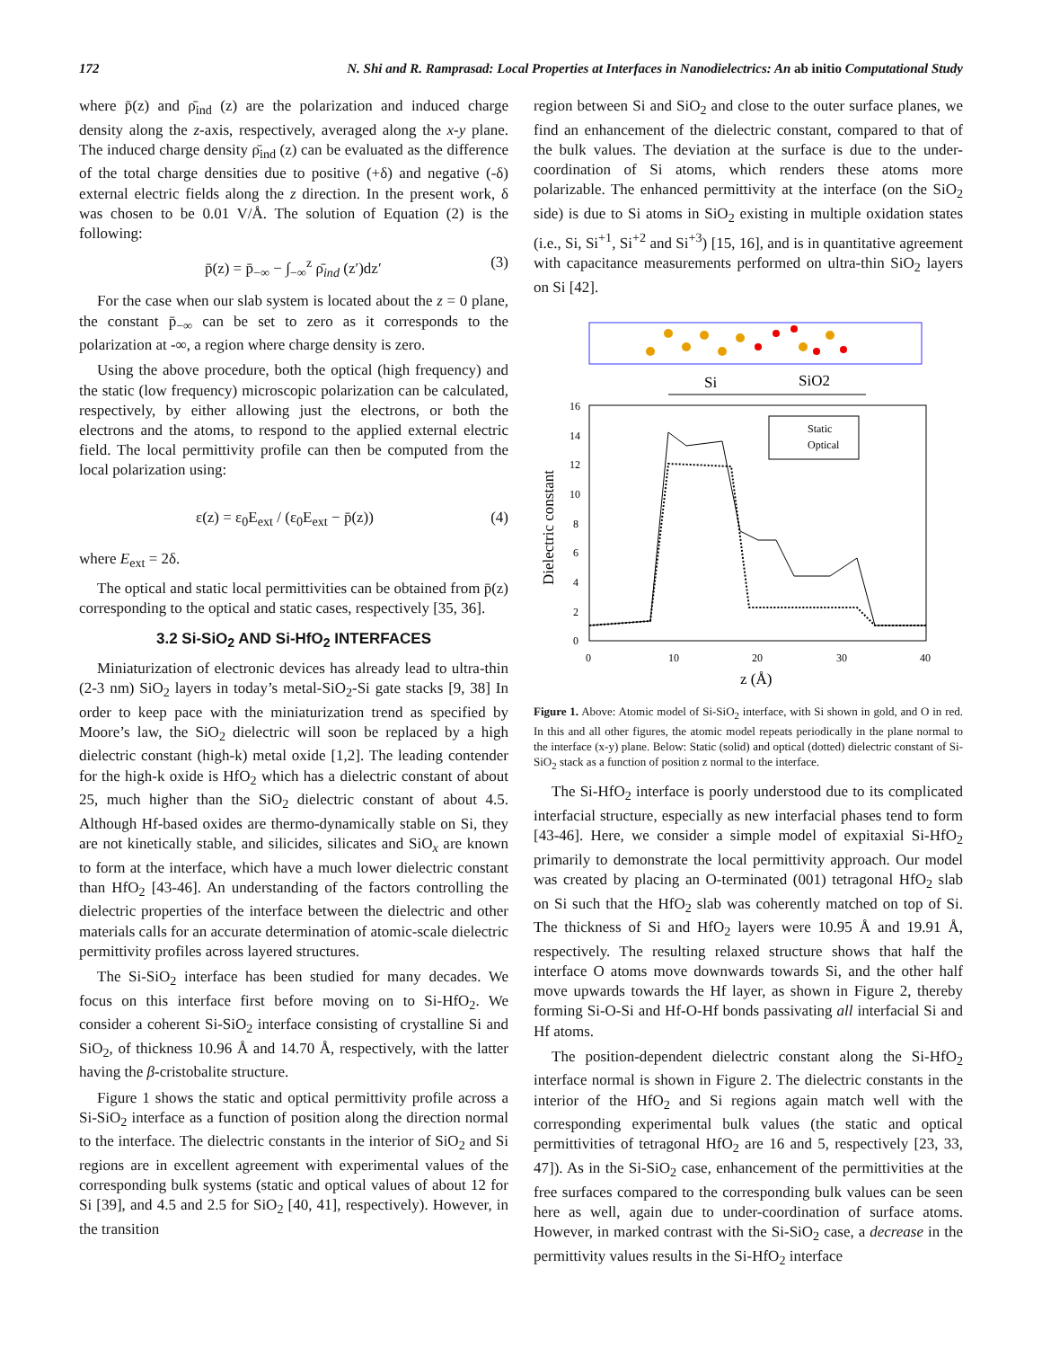172 N. Shi and R. Ramprasad: Local Properties at Interfaces in Nanodielectrics: An ab initio Computational Study
where p̄(z) and ρ̄<sub>ind</sub> (z) are the polarization and induced charge density along the z-axis, respectively, averaged along the x-y plane. The induced charge density ρ̄<sub>ind</sub> (z) can be evaluated as the difference of the total charge densities due to positive (+δ) and negative (-δ) external electric fields along the z direction. In the present work, δ was chosen to be 0.01 V/Å. The solution of Equation (2) is the following:
p̄(z) = p̄<sub>−∞</sub> − ∫<sub>−∞</sub><sup>z</sup> ρ̄<sub>ind</sub> (z′)dz′ (3)
For the case when our slab system is located about the z = 0 plane, the constant p̄<sub>−∞</sub> can be set to zero as it corresponds to the polarization at -∞, a region where charge density is zero.
Using the above procedure, both the optical (high frequency) and the static (low frequency) microscopic polarization can be calculated, respectively, by either allowing just the electrons, or both the electrons and the atoms, to respond to the applied external electric field. The local permittivity profile can then be computed from the local polarization using:
ε(z) = ε<sub>0</sub>E<sub>ext</sub> / (ε<sub>0</sub>E<sub>ext</sub> − p̄(z)) (4)
where E<sub>ext</sub> = 2δ.
The optical and static local permittivities can be obtained from p̄(z) corresponding to the optical and static cases, respectively [35, 36].
3.2 Si-SiO<sub>2</sub> AND Si-HfO<sub>2</sub> INTERFACES
Miniaturization of electronic devices has already lead to ultra-thin (2-3 nm) SiO<sub>2</sub> layers in today’s metal-SiO<sub>2</sub>-Si gate stacks [9, 38] In order to keep pace with the miniaturization trend as specified by Moore’s law, the SiO<sub>2</sub> dielectric will soon be replaced by a high dielectric constant (high-k) metal oxide [1,2]. The leading contender for the high-k oxide is HfO<sub>2</sub> which has a dielectric constant of about 25, much higher than the SiO<sub>2</sub> dielectric constant of about 4.5. Although Hf-based oxides are thermo-dynamically stable on Si, they are not kinetically stable, and silicides, silicates and SiO<sub>x</sub> are known to form at the interface, which have a much lower dielectric constant than HfO<sub>2</sub> [43-46]. An understanding of the factors controlling the dielectric properties of the interface between the dielectric and other materials calls for an accurate determination of atomic-scale dielectric permittivity profiles across layered structures.
The Si-SiO<sub>2</sub> interface has been studied for many decades. We focus on this interface first before moving on to Si-HfO<sub>2</sub>. We consider a coherent Si-SiO<sub>2</sub> interface consisting of crystalline Si and SiO<sub>2</sub>, of thickness 10.96 Å and 14.70 Å, respectively, with the latter having the β-cristobalite structure.
Figure 1 shows the static and optical permittivity profile across a Si-SiO<sub>2</sub> interface as a function of position along the direction normal to the interface. The dielectric constants in the interior of SiO<sub>2</sub> and Si regions are in excellent agreement with experimental values of the corresponding bulk systems (static and optical values of about 12 for Si [39], and 4.5 and 2.5 for SiO<sub>2</sub> [40, 41], respectively). However, in the transition
region between Si and SiO<sub>2</sub> and close to the outer surface planes, we find an enhancement of the dielectric constant, compared to that of the bulk values. The deviation at the surface is due to the under-coordination of Si atoms, which renders these atoms more polarizable. The enhanced permittivity at the interface (on the SiO<sub>2</sub> side) is due to Si atoms in SiO<sub>2</sub> existing in multiple oxidation states (i.e., Si, Si<sup>+1</sup>, Si<sup>+2</sup> and Si<sup>+3</sup>) [15, 16], and is in quantitative agreement with capacitance measurements performed on ultra-thin SiO<sub>2</sub> layers on Si [42].
Si
SiO2
16
14
12
10
8
6
4
2
0
0
10
20
30
40
z (Å)
Dielectric constant
Static
Optical
Figure 1. Above: Atomic model of Si-SiO<sub>2</sub> interface, with Si shown in gold, and O in red. In this and all other figures, the atomic model repeats periodically in the plane normal to the interface (x-y) plane. Below: Static (solid) and optical (dotted) dielectric constant of Si-SiO<sub>2</sub> stack as a function of position z normal to the interface.
The Si-HfO<sub>2</sub> interface is poorly understood due to its complicated interfacial structure, especially as new interfacial phases tend to form [43-46]. Here, we consider a simple model of expitaxial Si-HfO<sub>2</sub> primarily to demonstrate the local permittivity approach. Our model was created by placing an O-terminated (001) tetragonal HfO<sub>2</sub> slab on Si such that the HfO<sub>2</sub> slab was coherently matched on top of Si. The thickness of Si and HfO<sub>2</sub> layers were 10.95 Å and 19.91 Å, respectively. The resulting relaxed structure shows that half the interface O atoms move downwards towards Si, and the other half move upwards towards the Hf layer, as shown in Figure 2, thereby forming Si-O-Si and Hf-O-Hf bonds passivating all interfacial Si and Hf atoms.
The position-dependent dielectric constant along the Si-HfO<sub>2</sub> interface normal is shown in Figure 2. The dielectric constants in the interior of the HfO<sub>2</sub> and Si regions again match well with the corresponding experimental bulk values (the static and optical permittivities of tetragonal HfO<sub>2</sub> are 16 and 5, respectively [23, 33, 47]). As in the Si-SiO<sub>2</sub> case, enhancement of the permittivities at the free surfaces compared to the corresponding bulk values can be seen here as well, again due to under-coordination of surface atoms. However, in marked contrast with the Si-SiO<sub>2</sub> case, a decrease in the permittivity values results in the Si-HfO<sub>2</sub> interface